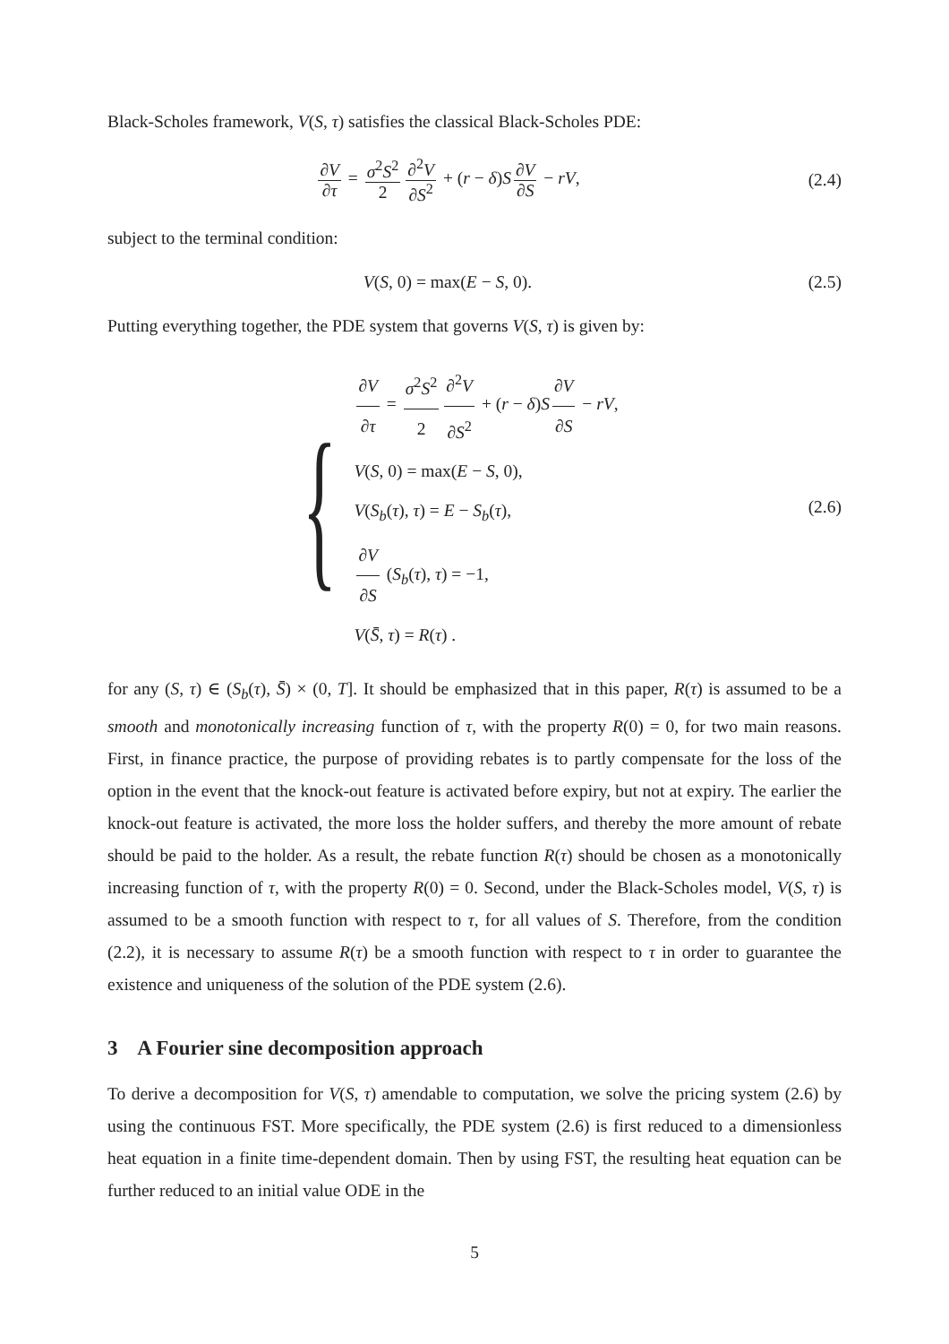Black-Scholes framework, V(S, τ) satisfies the classical Black-Scholes PDE:
∂V ∂τ = σ<sup>2</sup>S<sup>2</sup> 2 ∂<sup>2</sup>V ∂S<sup>2</sup> + (r − δ)S ∂V ∂S − rV,
(2.4)
subject to the terminal condition:
V(S, 0) = max(E − S, 0). (2.5)
Putting everything together, the PDE system that governs V(S, τ) is given by:
{
∂V ∂τ = σ<sup>2</sup>S<sup>2</sup> 2 ∂<sup>2</sup>V ∂S<sup>2</sup> + (r − δ)S ∂V ∂S − rV,
V(S, 0) = max(E − S, 0),
V(S<sub>b</sub>(τ), τ) = E − S<sub>b</sub>(τ),
∂V ∂S (S<sub>b</sub>(τ), τ) = −1,
V(S̄, τ) = R(τ) .
(2.6)
for any (S, τ) ∈ (S<sub>b</sub>(τ), S̄) × (0, T]. It should be emphasized that in this paper, R(τ) is assumed to be a smooth and monotonically increasing function of τ, with the property R(0) = 0, for two main reasons. First, in finance practice, the purpose of providing rebates is to partly compensate for the loss of the option in the event that the knock-out feature is activated before expiry, but not at expiry. The earlier the knock-out feature is activated, the more loss the holder suffers, and thereby the more amount of rebate should be paid to the holder. As a result, the rebate function R(τ) should be chosen as a monotonically increasing function of τ, with the property R(0) = 0. Second, under the Black-Scholes model, V(S, τ) is assumed to be a smooth function with respect to τ, for all values of S. Therefore, from the condition (2.2), it is necessary to assume R(τ) be a smooth function with respect to τ in order to guarantee the existence and uniqueness of the solution of the PDE system (2.6).
3 A Fourier sine decomposition approach
To derive a decomposition for V(S, τ) amendable to computation, we solve the pricing system (2.6) by using the continuous FST. More specifically, the PDE system (2.6) is first reduced to a dimensionless heat equation in a finite time-dependent domain. Then by using FST, the resulting heat equation can be further reduced to an initial value ODE in the
5